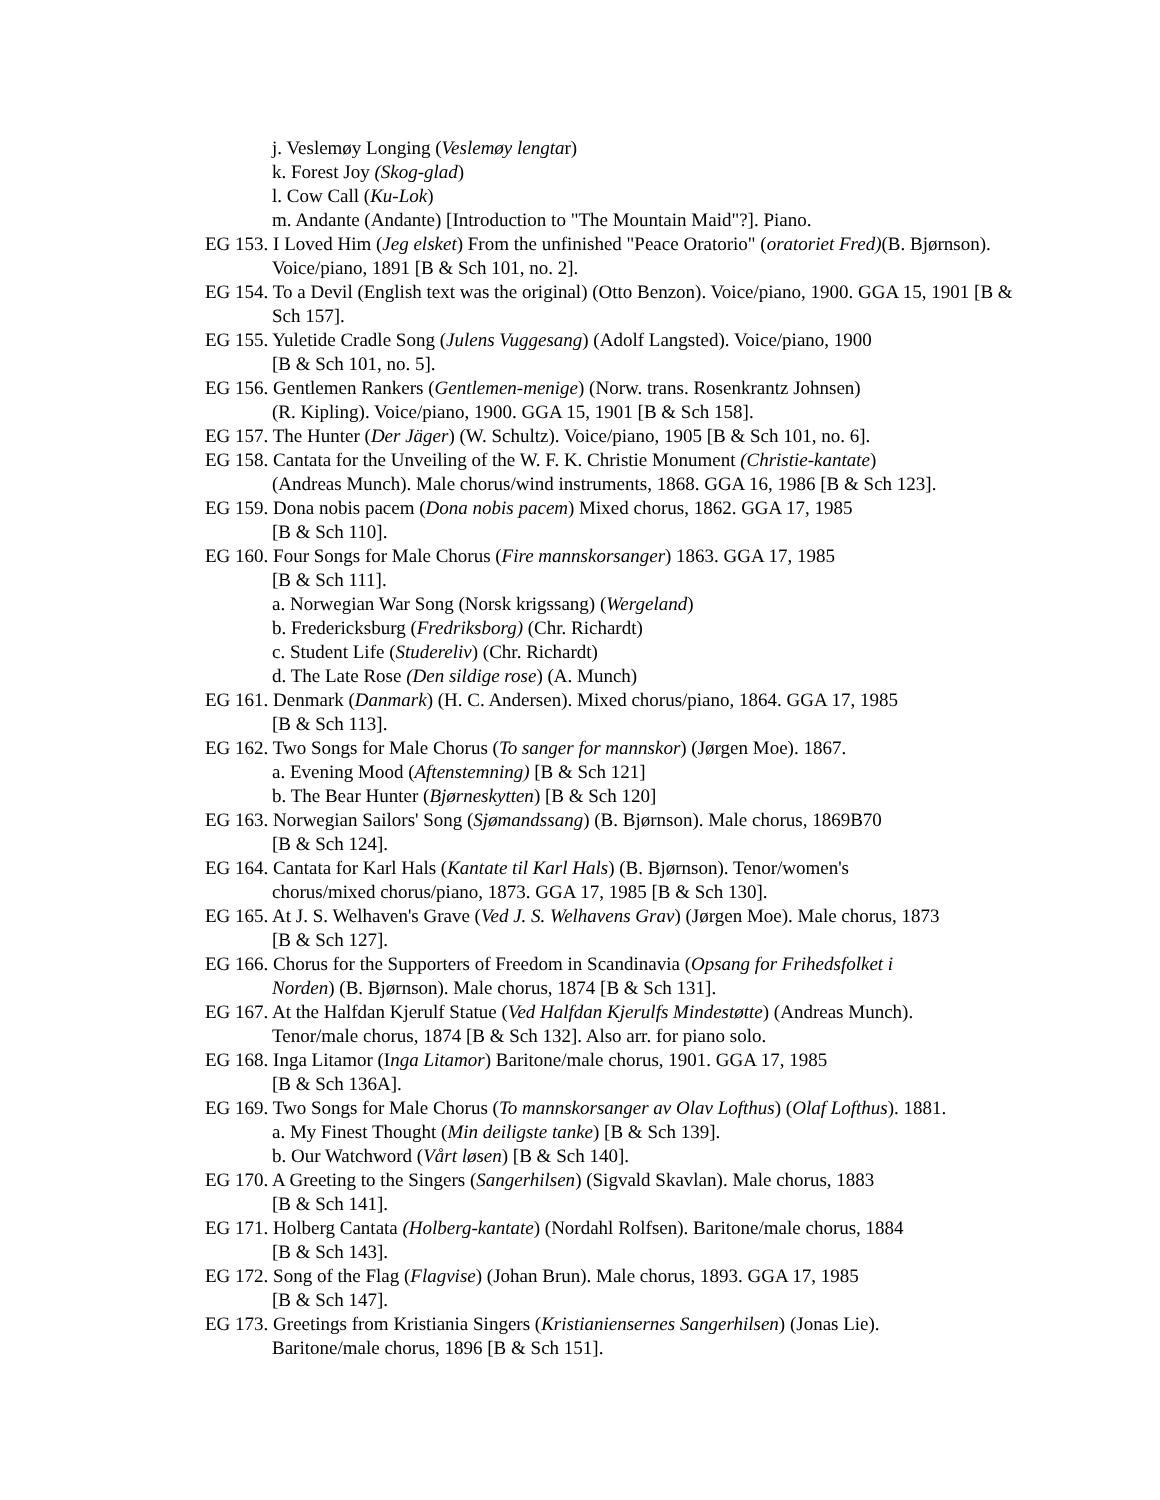j. Veslemøy Longing (Veslemøy lengtar)
k. Forest Joy (Skog-glad)
l. Cow Call (Ku-Lok)
m. Andante (Andante) [Introduction to "The Mountain Maid"?]. Piano.
EG 153. I Loved Him (Jeg elsket) From the unfinished "Peace Oratorio" (oratoriet Fred)(B. Bjørnson). Voice/piano, 1891 [B & Sch 101, no. 2].
EG 154. To a Devil (English text was the original) (Otto Benzon). Voice/piano, 1900. GGA 15, 1901 [B & Sch 157].
EG 155. Yuletide Cradle Song (Julens Vuggesang) (Adolf Langsted). Voice/piano, 1900
[B & Sch 101, no. 5].
EG 156. Gentlemen Rankers (Gentlemen-menige) (Norw. trans. Rosenkrantz Johnsen)
(R. Kipling). Voice/piano, 1900. GGA 15, 1901 [B & Sch 158].
EG 157. The Hunter (Der Jäger) (W. Schultz). Voice/piano, 1905 [B & Sch 101, no. 6].
EG 158. Cantata for the Unveiling of the W. F. K. Christie Monument (Christie-kantate)
(Andreas Munch). Male chorus/wind instruments, 1868. GGA 16, 1986 [B & Sch 123].
EG 159. Dona nobis pacem (Dona nobis pacem) Mixed chorus, 1862. GGA 17, 1985
[B & Sch 110].
EG 160. Four Songs for Male Chorus (Fire mannskorsanger) 1863. GGA 17, 1985
[B & Sch 111].
a. Norwegian War Song (Norsk krigssang) (Wergeland)
b. Fredericksburg (Fredriksborg) (Chr. Richardt)
c. Student Life (Studereliv) (Chr. Richardt)
d. The Late Rose (Den sildige rose) (A. Munch)
EG 161. Denmark (Danmark) (H. C. Andersen). Mixed chorus/piano, 1864. GGA 17, 1985
[B & Sch 113].
EG 162. Two Songs for Male Chorus (To sanger for mannskor) (Jørgen Moe). 1867.
a. Evening Mood (Aftenstemning) [B & Sch 121]
b. The Bear Hunter (Bjørneskytten) [B & Sch 120]
EG 163. Norwegian Sailors' Song (Sjømandssang) (B. Bjørnson). Male chorus, 1869B70
[B & Sch 124].
EG 164. Cantata for Karl Hals (Kantate til Karl Hals) (B. Bjørnson). Tenor/women's
chorus/mixed chorus/piano, 1873. GGA 17, 1985 [B & Sch 130].
EG 165. At J. S. Welhaven's Grave (Ved J. S. Welhavens Grav) (Jørgen Moe). Male chorus, 1873
[B & Sch 127].
EG 166. Chorus for the Supporters of Freedom in Scandinavia (Opsang for Frihedsfolket i
Norden) (B. Bjørnson). Male chorus, 1874 [B & Sch 131].
EG 167. At the Halfdan Kjerulf Statue (Ved Halfdan Kjerulfs Mindestøtte) (Andreas Munch).
Tenor/male chorus, 1874 [B & Sch 132]. Also arr. for piano solo.
EG 168. Inga Litamor (Inga Litamor) Baritone/male chorus, 1901. GGA 17, 1985
[B & Sch 136A].
EG 169. Two Songs for Male Chorus (To mannskorsanger av Olav Lofthus) (Olaf Lofthus). 1881.
a. My Finest Thought (Min deiligste tanke) [B & Sch 139].
b. Our Watchword (Vårt løsen) [B & Sch 140].
EG 170. A Greeting to the Singers (Sangerhilsen) (Sigvald Skavlan). Male chorus, 1883
[B & Sch 141].
EG 171. Holberg Cantata (Holberg-kantate) (Nordahl Rolfsen). Baritone/male chorus, 1884
[B & Sch 143].
EG 172. Song of the Flag (Flagvise) (Johan Brun). Male chorus, 1893. GGA 17, 1985
[B & Sch 147].
EG 173. Greetings from Kristiania Singers (Kristianiensernes Sangerhilsen) (Jonas Lie).
Baritone/male chorus, 1896 [B & Sch 151].